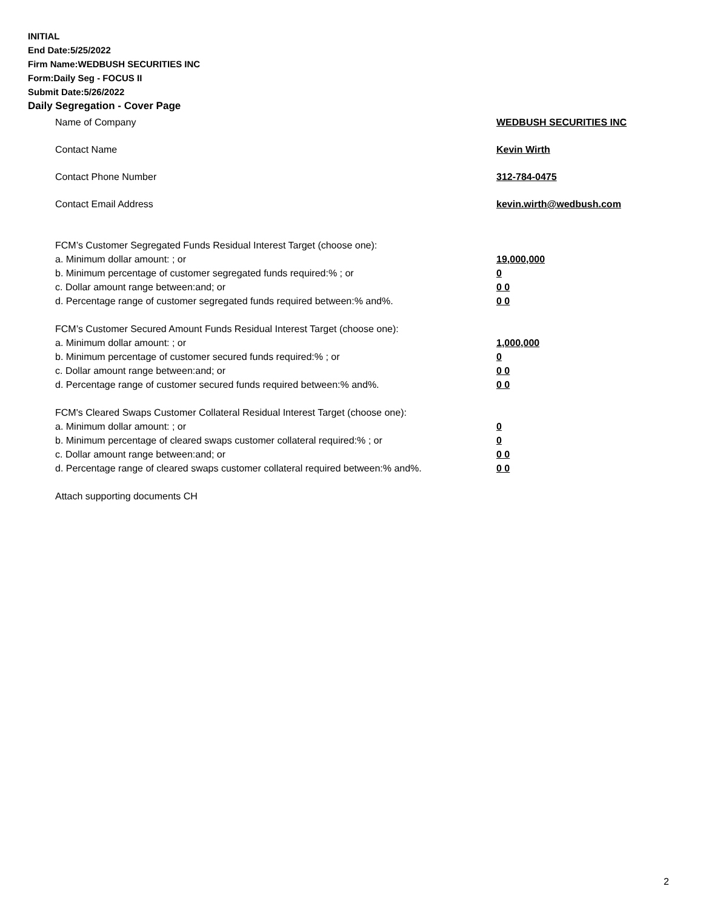INITIAL
End Date:5/25/2022
Firm Name:WEDBUSH SECURITIES INC
Form:Daily Seg - FOCUS II
Submit Date:5/26/2022
Daily Segregation - Cover Page
Name of Company WEDBUSH SECURITIES INC
Contact Name Kevin Wirth
Contact Phone Number 312-784-0475
Contact Email Address kevin.wirth@wedbush.com
FCM’s Customer Segregated Funds Residual Interest Target (choose one):
a. Minimum dollar amount: ; or 19,000,000
b. Minimum percentage of customer segregated funds required:% ; or 0
c. Dollar amount range between:and; or 0 0
d. Percentage range of customer segregated funds required between:% and%. 0 0
FCM’s Customer Secured Amount Funds Residual Interest Target (choose one):
a. Minimum dollar amount: ; or 1,000,000
b. Minimum percentage of customer secured funds required:% ; or 0
c. Dollar amount range between:and; or 0 0
d. Percentage range of customer secured funds required between:% and%. 0 0
FCM's Cleared Swaps Customer Collateral Residual Interest Target (choose one):
a. Minimum dollar amount: ; or 0
b. Minimum percentage of cleared swaps customer collateral required:% ; or 0
c. Dollar amount range between:and; or 0 0
d. Percentage range of cleared swaps customer collateral required between:% and%.
0 0
Attach supporting documents CH
2